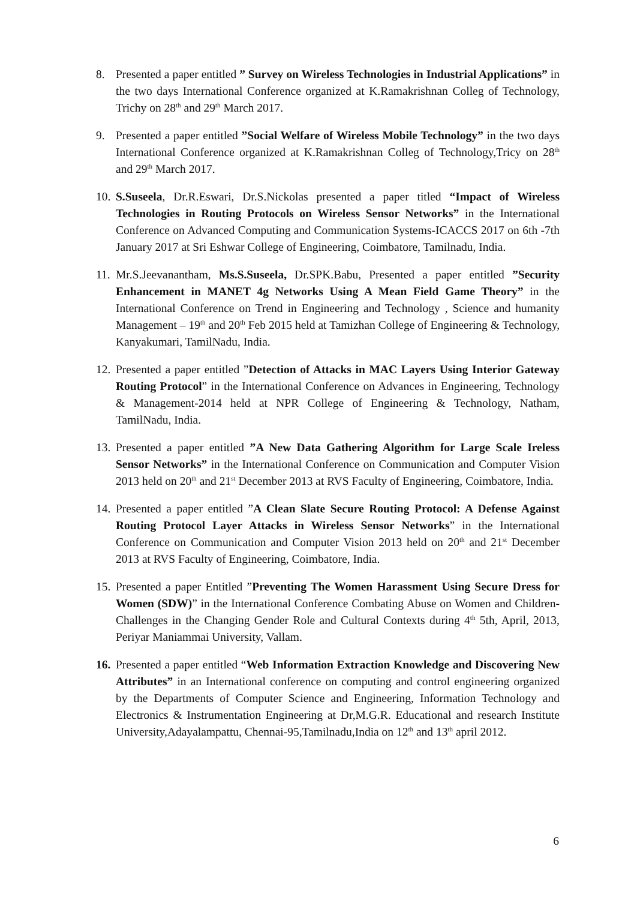8. Presented a paper entitled ” Survey on Wireless Technologies in Industrial Applications” in the two days International Conference organized at K.Ramakrishnan Colleg of Technology, Trichy on 28<sup>th</sup> and 29<sup>th</sup> March 2017.
9. Presented a paper entitled ”Social Welfare of Wireless Mobile Technology” in the two days International Conference organized at K.Ramakrishnan Colleg of Technology,Tricy on 28<sup>th</sup> and 29<sup>th</sup> March 2017.
10.
S.Suseela, Dr.R.Eswari, Dr.S.Nickolas presented a paper titled “Impact of Wireless Technologies in Routing Protocols on Wireless Sensor Networks” in the International Conference on Advanced Computing and Communication Systems-ICACCS 2017 on 6th -7th January 2017 at Sri Eshwar College of Engineering, Coimbatore, Tamilnadu, India.
11.
Mr.S.Jeevanantham, Ms.S.Suseela, Dr.SPK.Babu, Presented a paper entitled ”Security Enhancement in MANET 4g Networks Using A Mean Field Game Theory” in the International Conference on Trend in Engineering and Technology , Science and humanity Management – 19<sup>th</sup> and 20<sup>th</sup> Feb 2015 held at Tamizhan College of Engineering & Technology, Kanyakumari, TamilNadu, India.
12.
Presented a paper entitled ”Detection of Attacks in MAC Layers Using Interior Gateway Routing Protocol” in the International Conference on Advances in Engineering, Technology & Management-2014 held at NPR College of Engineering & Technology, Natham, TamilNadu, India.
13.
Presented a paper entitled ”A New Data Gathering Algorithm for Large Scale Ireless Sensor Networks” in the International Conference on Communication and Computer Vision 2013 held on 20<sup>th</sup> and 21<sup>st</sup> December 2013 at RVS Faculty of Engineering, Coimbatore, India.
14.
Presented a paper entitled ”A Clean Slate Secure Routing Protocol: A Defense Against Routing Protocol Layer Attacks in Wireless Sensor Networks” in the International Conference on Communication and Computer Vision 2013 held on 20<sup>th</sup> and 21<sup>st</sup> December 2013 at RVS Faculty of Engineering, Coimbatore, India.
15.
Presented a paper Entitled ”Preventing The Women Harassment Using Secure Dress for Women (SDW)” in the International Conference Combating Abuse on Women and Children-Challenges in the Changing Gender Role and Cultural Contexts during 4<sup>th</sup> 5th, April, 2013, Periyar Maniammai University, Vallam.
16.
Presented a paper entitled “Web Information Extraction Knowledge and Discovering New Attributes” in an International conference on computing and control engineering organized by the Departments of Computer Science and Engineering, Information Technology and Electronics & Instrumentation Engineering at Dr,M.G.R. Educational and research Institute University,Adayalampattu, Chennai-95,Tamilnadu,India on 12<sup>th</sup> and 13<sup>th</sup> april 2012.
6